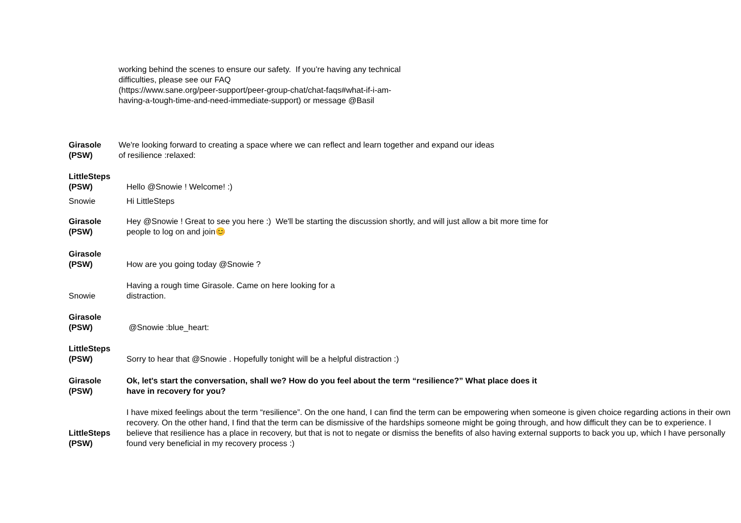working behind the scenes to ensure our safety. If you’re having any technical
difficulties, please see our FAQ
(https://www.sane.org/peer-support/peer-group-chat/chat-faqs#what-if-i-am-
having-a-tough-time-and-need-immediate-support) or message @Basil
Girasole
(PSW)
We're looking forward to creating a space where we can reflect and learn together and expand our ideas
of resilience :relaxed:
LittleSteps
(PSW)
Hello @Snowie ! Welcome! :)
Snowie Hi LittleSteps
Girasole
(PSW)
Hey @Snowie ! Great to see you here :) We'll be starting the discussion shortly, and will just allow a bit more time for
people to log on and join😊
Girasole
(PSW)
How are you going today @Snowie ?
Snowie
Having a rough time Girasole. Came on here looking for a
distraction.
Girasole
(PSW)
@Snowie :blue_heart:
LittleSteps
(PSW)
Sorry to hear that @Snowie . Hopefully tonight will be a helpful distraction :)
Girasole
(PSW)
Ok, let's start the conversation, shall we? How do you feel about the term “resilience?” What place does it
have in recovery for you?
LittleSteps
(PSW)
I have mixed feelings about the term “resilience”. On the one hand, I can find the term can be empowering when someone is given choice regarding actions in their own recovery. On the other hand, I find that the term can be dismissive of the hardships someone might be going through, and how difficult they can be to experience. I believe that resilience has a place in recovery, but that is not to negate or dismiss the benefits of also having external supports to back you up, which I have personally found very beneficial in my recovery process :)